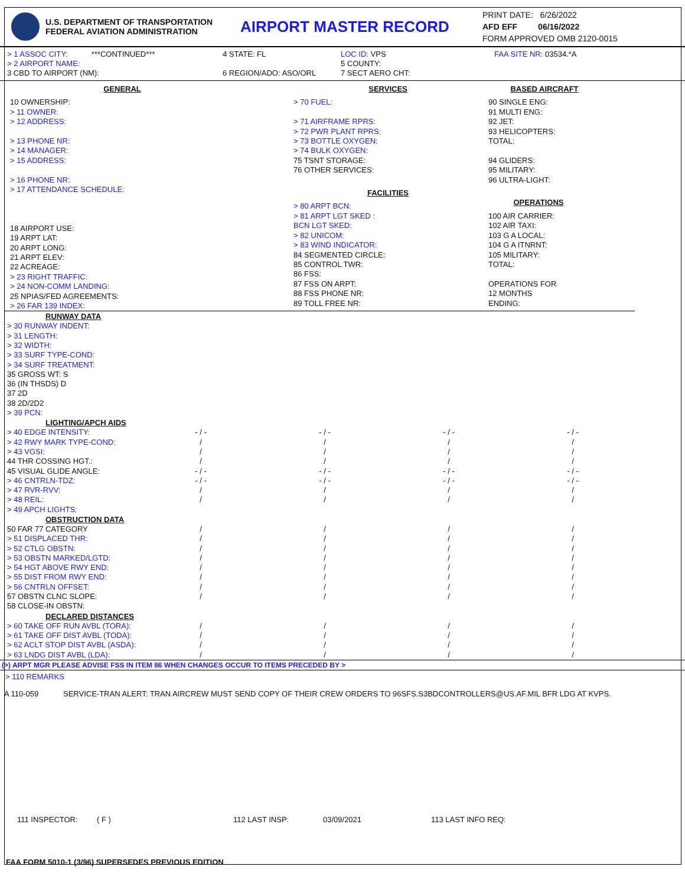U.S. DEPARTMENT OF TRANSPORTATION
FEDERAL AVIATION ADMINISTRATION
AIRPORT MASTER RECORD
PRINT DATE: 6/26/2022
AFD EFF 06/16/2022
FORM APPROVED OMB 2120-0015
> 1 ASSOC CITY: ***CONTINUED***
> 2 AIRPORT NAME:
3 CBD TO AIRPORT (NM):
4 STATE: FL
6 REGION/ADO: ASO/ORL
LOC ID: VPS
5 COUNTY:
7 SECT AERO CHT:
FAA SITE NR: 03534.*A
GENERAL
10 OWNERSHIP:
> 11 OWNER:
> 12 ADDRESS:
> 13 PHONE NR:
> 14 MANAGER:
> 15 ADDRESS:
> 16 PHONE NR:
> 17 ATTENDANCE SCHEDULE:
18 AIRPORT USE:
19 ARPT LAT:
20 ARPT LONG:
21 ARPT ELEV:
22 ACREAGE:
> 23 RIGHT TRAFFIC:
> 24 NON-COMM LANDING:
25 NPIAS/FED AGREEMENTS:
> 26 FAR 139 INDEX:
SERVICES
> 70 FUEL:
> 71 AIRFRAME RPRS:
> 72 PWR PLANT RPRS:
> 73 BOTTLE OXYGEN:
> 74 BULK OXYGEN:
75 TSNT STORAGE:
76 OTHER SERVICES:
FACILITIES
> 80 ARPT BCN:
> 81 ARPT LGT SKED :
BCN LGT SKED:
> 82 UNICOM:
> 83 WIND INDICATOR:
84 SEGMENTED CIRCLE:
85 CONTROL TWR:
86 FSS:
87 FSS ON ARPT:
88 FSS PHONE NR:
89 TOLL FREE NR:
BASED AIRCRAFT
90 SINGLE ENG:
91 MULTI ENG:
92 JET:
93 HELICOPTERS:
TOTAL:
94 GLIDERS:
95 MILITARY:
96 ULTRA-LIGHT:
OPERATIONS
100 AIR CARRIER:
102 AIR TAXI:
103 G A LOCAL:
104 G A ITNRNT:
105 MILITARY:
TOTAL:
OPERATIONS FOR
12 MONTHS
ENDING:
| RUNWAY DATA | | | | |
| > 30 RUNWAY INDENT: | | | | |
| > 31 LENGTH: | | | | |
| > 32 WIDTH: | | | | |
| > 33 SURF TYPE-COND: | | | | |
| > 34 SURF TREATMENT: | | | | |
| 35 GROSS WT: S | | | | |
| 36 (IN THSDS) D | | | | |
| 37 2D | | | | |
| 38 2D/2D2 | | | | |
| > 39 PCN: | | | | |
| LIGHTING/APCH AIDS | | | | |
| > 40 EDGE INTENSITY: | - / - | - / - | - / - | - / - |
| > 42 RWY MARK TYPE-COND: | / | / | / | / |
| > 43 VGSI: | / | / | / | / |
| 44 THR COSSING HGT.: | / | / | / | / |
| 45 VISUAL GLIDE ANGLE: | - / - | - / - | - / - | - / - |
| > 46 CNTRLN-TDZ: | - / - | - / - | - / - | - / - |
| > 47 RVR-RVV: | / | / | / | / |
| > 48 REIL: | / | / | / | / |
| > 49 APCH LIGHTS: | | | | |
| OBSTRUCTION DATA | | | | |
| 50 FAR 77 CATEGORY | / | / | / | / |
| > 51 DISPLACED THR: | / | / | / | / |
| > 52 CTLG OBSTN: | / | / | / | / |
| > 53 OBSTN MARKED/LGTD: | / | / | / | / |
| > 54 HGT ABOVE RWY END: | / | / | / | / |
| > 55 DIST FROM RWY END: | / | / | / | / |
| > 56 CNTRLN OFFSET: | / | / | / | / |
| 57 OBSTN CLNC SLOPE: | / | / | / | / |
| 58 CLOSE-IN OBSTN: | | | | |
| DECLARED DISTANCES | | | | |
| > 60 TAKE OFF RUN AVBL (TORA): | / | / | / | / |
| > 61 TAKE OFF DIST AVBL (TODA): | / | / | / | / |
| > 62 ACLT STOP DIST AVBL (ASDA): | / | / | / | / |
| > 63 LNDG DIST AVBL (LDA): | / | / | / | / |
(>) ARPT MGR PLEASE ADVISE FSS IN ITEM 86 WHEN CHANGES OCCUR TO ITEMS PRECEDED BY >
> 110 REMARKS
A 110-059 SERVICE-TRAN ALERT: TRAN AIRCREW MUST SEND COPY OF THEIR CREW ORDERS TO 96SFS.S3BDCONTROLLERS@US.AF.MIL BFR LDG AT KVPS.
111 INSPECTOR: ( F ) 112 LAST INSP: 03/09/2021 113 LAST INFO REQ:
FAA FORM 5010-1 (3/96) SUPERSEDES PREVIOUS EDITION